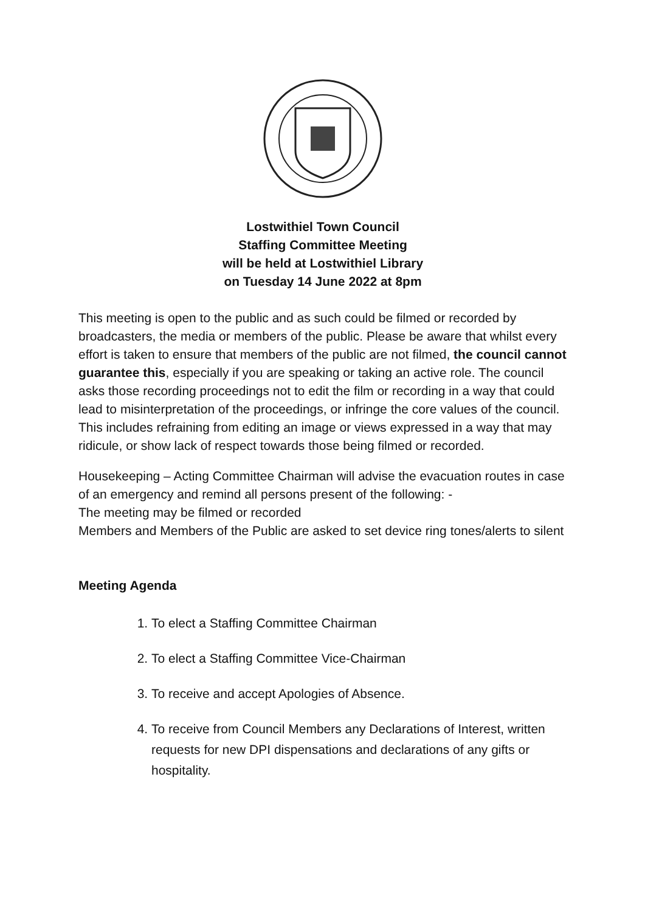Lostwithiel Town Council
Staffing Committee Meeting
will be held at Lostwithiel Library
on Tuesday 14 June 2022 at 8pm
This meeting is open to the public and as such could be filmed or recorded by broadcasters, the media or members of the public. Please be aware that whilst every effort is taken to ensure that members of the public are not filmed, the council cannot guarantee this, especially if you are speaking or taking an active role. The council asks those recording proceedings not to edit the film or recording in a way that could lead to misinterpretation of the proceedings, or infringe the core values of the council. This includes refraining from editing an image or views expressed in a way that may ridicule, or show lack of respect towards those being filmed or recorded.
Housekeeping – Acting Committee Chairman will advise the evacuation routes in case of an emergency and remind all persons present of the following: -
The meeting may be filmed or recorded
Members and Members of the Public are asked to set device ring tones/alerts to silent
Meeting Agenda
1. To elect a Staffing Committee Chairman
2. To elect a Staffing Committee Vice-Chairman
3. To receive and accept Apologies of Absence.
4. To receive from Council Members any Declarations of Interest, written requests for new DPI dispensations and declarations of any gifts or hospitality.